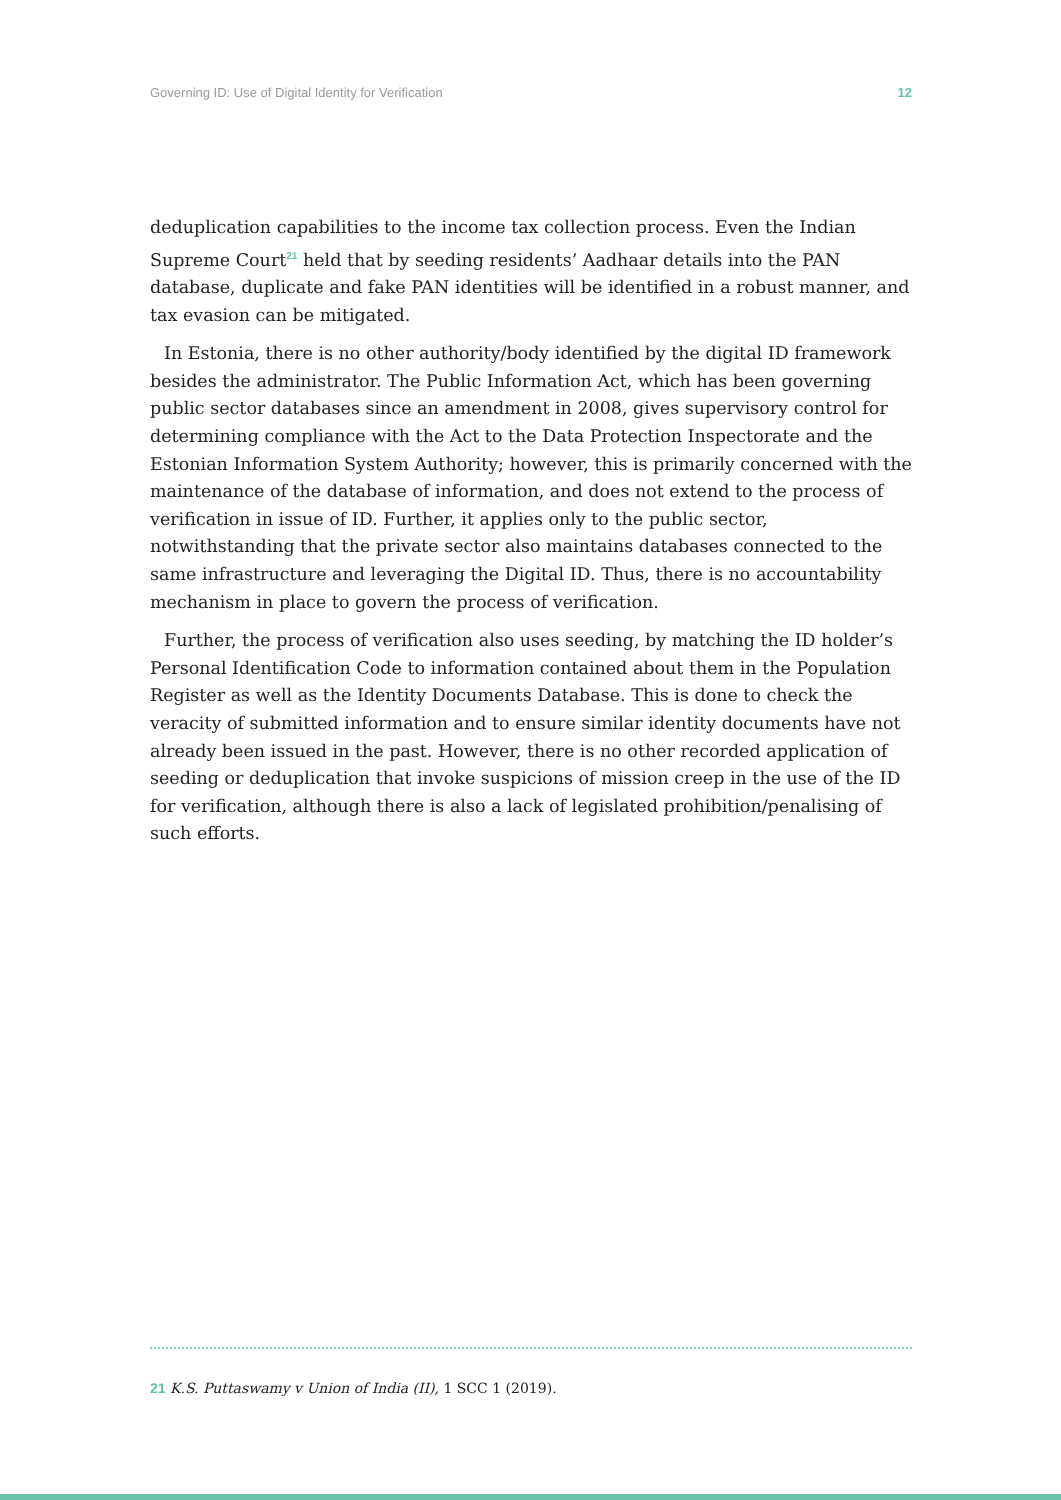Governing ID: Use of Digital Identity for Verification 12
deduplication capabilities to the income tax collection process. Even the Indian Supreme Court<sup>21</sup> held that by seeding residents’ Aadhaar details into the PAN database, duplicate and fake PAN identities will be identified in a robust manner, and tax evasion can be mitigated.
In Estonia, there is no other authority/body identified by the digital ID framework besides the administrator. The Public Information Act, which has been governing public sector databases since an amendment in 2008, gives supervisory control for determining compliance with the Act to the Data Protection Inspectorate and the Estonian Information System Authority; however, this is primarily concerned with the maintenance of the database of information, and does not extend to the process of verification in issue of ID. Further, it applies only to the public sector, notwithstanding that the private sector also maintains databases connected to the same infrastructure and leveraging the Digital ID. Thus, there is no accountability mechanism in place to govern the process of verification.
Further, the process of verification also uses seeding, by matching the ID holder’s Personal Identification Code to information contained about them in the Population Register as well as the Identity Documents Database. This is done to check the veracity of submitted information and to ensure similar identity documents have not already been issued in the past. However, there is no other recorded application of seeding or deduplication that invoke suspicions of mission creep in the use of the ID for verification, although there is also a lack of legislated prohibition/penalising of such efforts.
21 K.S. Puttaswamy v Union of India (II), 1 SCC 1 (2019).